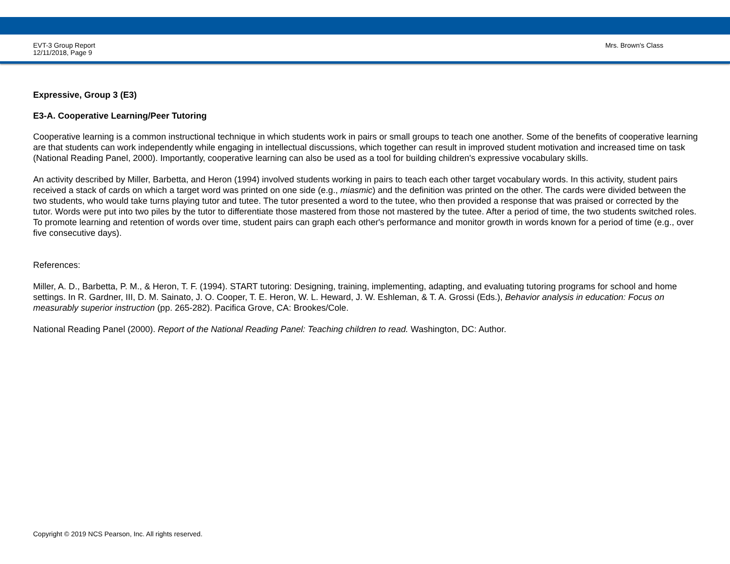EVT-3 Group Report
12/11/2018, Page 9
Mrs. Brown's Class
Expressive, Group 3 (E3)
E3-A. Cooperative Learning/Peer Tutoring
Cooperative learning is a common instructional technique in which students work in pairs or small groups to teach one another. Some of the benefits of cooperative learning are that students can work independently while engaging in intellectual discussions, which together can result in improved student motivation and increased time on task (National Reading Panel, 2000). Importantly, cooperative learning can also be used as a tool for building children's expressive vocabulary skills.
An activity described by Miller, Barbetta, and Heron (1994) involved students working in pairs to teach each other target vocabulary words. In this activity, student pairs received a stack of cards on which a target word was printed on one side (e.g., miasmic) and the definition was printed on the other. The cards were divided between the two students, who would take turns playing tutor and tutee. The tutor presented a word to the tutee, who then provided a response that was praised or corrected by the tutor. Words were put into two piles by the tutor to differentiate those mastered from those not mastered by the tutee. After a period of time, the two students switched roles. To promote learning and retention of words over time, student pairs can graph each other's performance and monitor growth in words known for a period of time (e.g., over five consecutive days).
References:
Miller, A. D., Barbetta, P. M., & Heron, T. F. (1994). START tutoring: Designing, training, implementing, adapting, and evaluating tutoring programs for school and home settings. In R. Gardner, III, D. M. Sainato, J. O. Cooper, T. E. Heron, W. L. Heward, J. W. Eshleman, & T. A. Grossi (Eds.), Behavior analysis in education: Focus on measurably superior instruction (pp. 265-282). Pacifica Grove, CA: Brookes/Cole.
National Reading Panel (2000). Report of the National Reading Panel: Teaching children to read. Washington, DC: Author.
Copyright © 2019 NCS Pearson, Inc. All rights reserved.